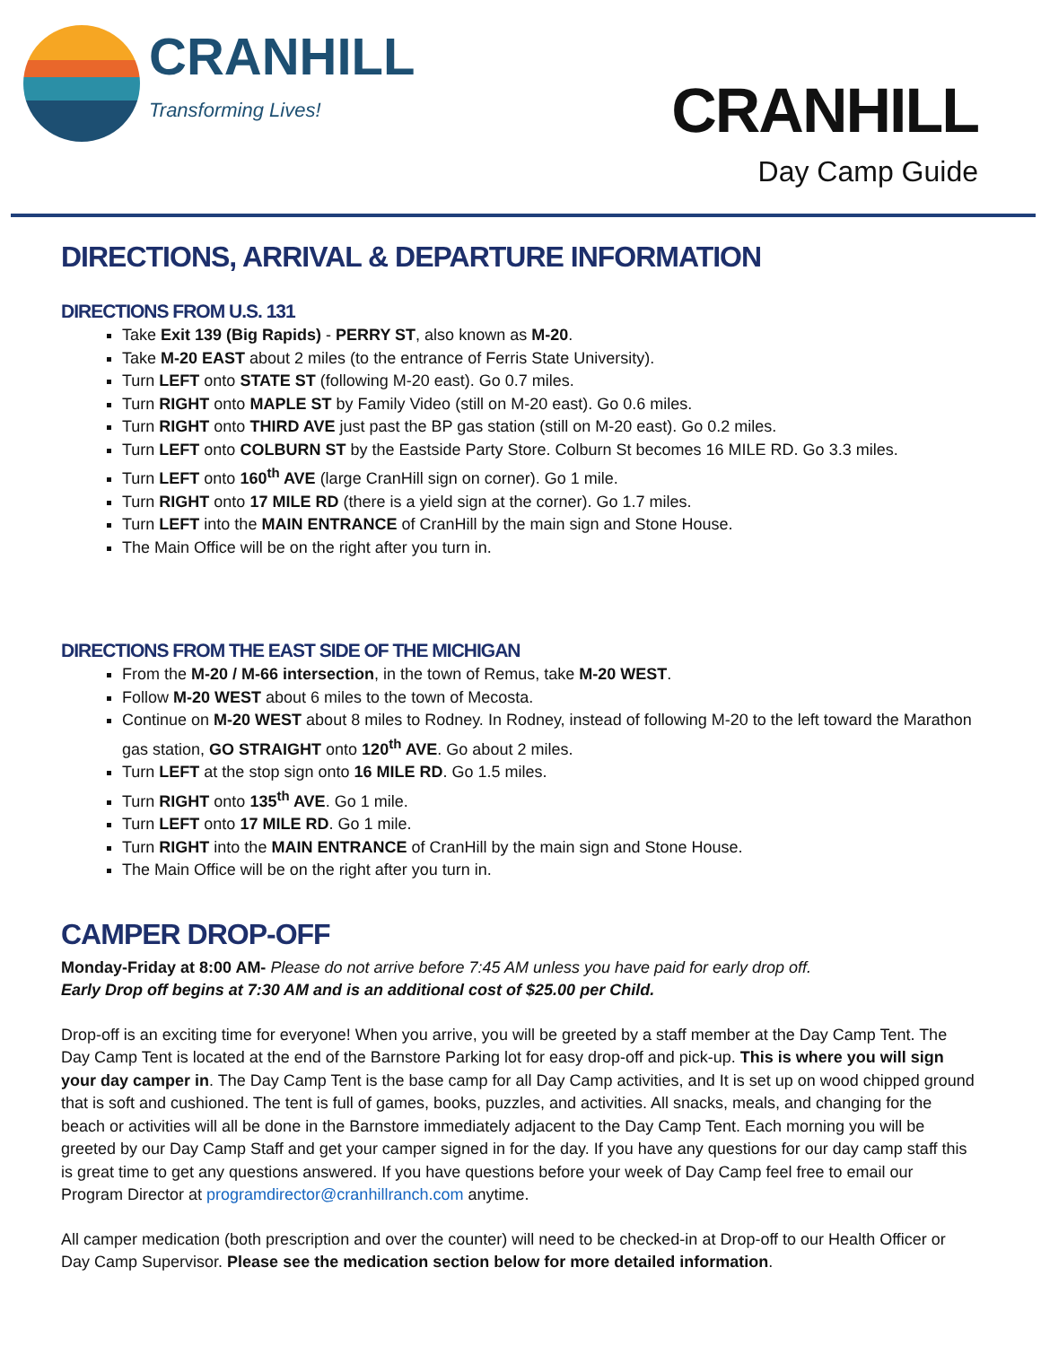CRANHILL
Transforming Lives!
CRANHILL
Day Camp Guide
DIRECTIONS, ARRIVAL & DEPARTURE INFORMATION
DIRECTIONS FROM U.S. 131
Take Exit 139 (Big Rapids) - PERRY ST, also known as M-20.
Take M-20 EAST about 2 miles (to the entrance of Ferris State University).
Turn LEFT onto STATE ST (following M-20 east). Go 0.7 miles.
Turn RIGHT onto MAPLE ST by Family Video (still on M-20 east). Go 0.6 miles.
Turn RIGHT onto THIRD AVE just past the BP gas station (still on M-20 east). Go 0.2 miles.
Turn LEFT onto COLBURN ST by the Eastside Party Store. Colburn St becomes 16 MILE RD. Go 3.3 miles.
Turn LEFT onto 160<sup>th</sup> AVE (large CranHill sign on corner). Go 1 mile.
Turn RIGHT onto 17 MILE RD (there is a yield sign at the corner). Go 1.7 miles.
Turn LEFT into the MAIN ENTRANCE of CranHill by the main sign and Stone House.
The Main Office will be on the right after you turn in.
DIRECTIONS FROM THE EAST SIDE OF THE MICHIGAN
From the M-20 / M-66 intersection, in the town of Remus, take M-20 WEST.
Follow M-20 WEST about 6 miles to the town of Mecosta.
Continue on M-20 WEST about 8 miles to Rodney. In Rodney, instead of following M-20 to the left toward the Marathon gas station, GO STRAIGHT onto 120<sup>th</sup> AVE. Go about 2 miles.
Turn LEFT at the stop sign onto 16 MILE RD. Go 1.5 miles.
Turn RIGHT onto 135<sup>th</sup> AVE. Go 1 mile.
Turn LEFT onto 17 MILE RD. Go 1 mile.
Turn RIGHT into the MAIN ENTRANCE of CranHill by the main sign and Stone House.
The Main Office will be on the right after you turn in.
CAMPER DROP-OFF
Monday-Friday at 8:00 AM- Please do not arrive before 7:45 AM unless you have paid for early drop off.
Early Drop off begins at 7:30 AM and is an additional cost of $25.00 per Child.
Drop-off is an exciting time for everyone! When you arrive, you will be greeted by a staff member at the Day Camp Tent. The Day Camp Tent is located at the end of the Barnstore Parking lot for easy drop-off and pick-up. This is where you will sign your day camper in. The Day Camp Tent is the base camp for all Day Camp activities, and It is set up on wood chipped ground that is soft and cushioned. The tent is full of games, books, puzzles, and activities. All snacks, meals, and changing for the beach or activities will all be done in the Barnstore immediately adjacent to the Day Camp Tent. Each morning you will be greeted by our Day Camp Staff and get your camper signed in for the day. If you have any questions for our day camp staff this is great time to get any questions answered. If you have questions before your week of Day Camp feel free to email our Program Director at programdirector@cranhillranch.com anytime.
All camper medication (both prescription and over the counter) will need to be checked-in at Drop-off to our Health Officer or Day Camp Supervisor. Please see the medication section below for more detailed information.